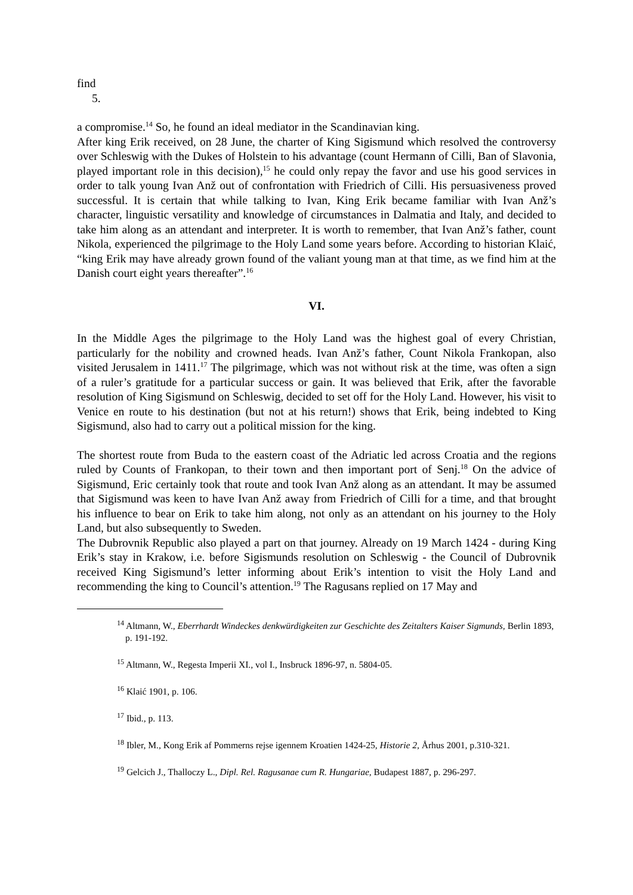find
5.
a compromise.<sup>14</sup> So, he found an ideal mediator in the Scandinavian king.
After king Erik received, on 28 June, the charter of King Sigismund which resolved the controversy over Schleswig with the Dukes of Holstein to his advantage (count Hermann of Cilli, Ban of Slavonia, played important role in this decision),<sup>15</sup> he could only repay the favor and use his good services in order to talk young Ivan Anž out of confrontation with Friedrich of Cilli. His persuasiveness proved successful. It is certain that while talking to Ivan, King Erik became familiar with Ivan Anž’s character, linguistic versatility and knowledge of circumstances in Dalmatia and Italy, and decided to take him along as an attendant and interpreter. It is worth to remember, that Ivan Anž’s father, count Nikola, experienced the pilgrimage to the Holy Land some years before. According to historian Klaić, “king Erik may have already grown found of the valiant young man at that time, as we find him at the Danish court eight years thereafter”.<sup>16</sup>
VI.
In the Middle Ages the pilgrimage to the Holy Land was the highest goal of every Christian, particularly for the nobility and crowned heads. Ivan Anž’s father, Count Nikola Frankopan, also visited Jerusalem in 1411.<sup>17</sup> The pilgrimage, which was not without risk at the time, was often a sign of a ruler’s gratitude for a particular success or gain. It was believed that Erik, after the favorable resolution of King Sigismund on Schleswig, decided to set off for the Holy Land. However, his visit to Venice en route to his destination (but not at his return!) shows that Erik, being indebted to King Sigismund, also had to carry out a political mission for the king.
The shortest route from Buda to the eastern coast of the Adriatic led across Croatia and the regions ruled by Counts of Frankopan, to their town and then important port of Senj.<sup>18</sup> On the advice of Sigismund, Eric certainly took that route and took Ivan Anž along as an attendant. It may be assumed that Sigismund was keen to have Ivan Anž away from Friedrich of Cilli for a time, and that brought his influence to bear on Erik to take him along, not only as an attendant on his journey to the Holy Land, but also subsequently to Sweden.
The Dubrovnik Republic also played a part on that journey. Already on 19 March 1424 - during King Erik’s stay in Krakow, i.e. before Sigismunds resolution on Schleswig - the Council of Dubrovnik received King Sigismund’s letter informing about Erik’s intention to visit the Holy Land and recommending the king to Council’s attention.<sup>19</sup> The Ragusans replied on 17 May and
<sup>14</sup> Altmann, W., Eberrhardt Windeckes denkwürdigkeiten zur Geschichte des Zeitalters Kaiser Sigmunds, Berlin 1893, p. 191-192.
<sup>15</sup> Altmann, W., Regesta Imperii XI., vol I., Insbruck 1896-97, n. 5804-05.
<sup>16</sup> Klaić 1901, p. 106.
<sup>17</sup> Ibid., p. 113.
<sup>18</sup> Ibler, M., Kong Erik af Pommerns rejse igennem Kroatien 1424-25, Historie 2, Århus 2001, p.310-321.
<sup>19</sup> Gelcich J., Thalloczy L., Dipl. Rel. Ragusanae cum R. Hungariae, Budapest 1887, p. 296-297.